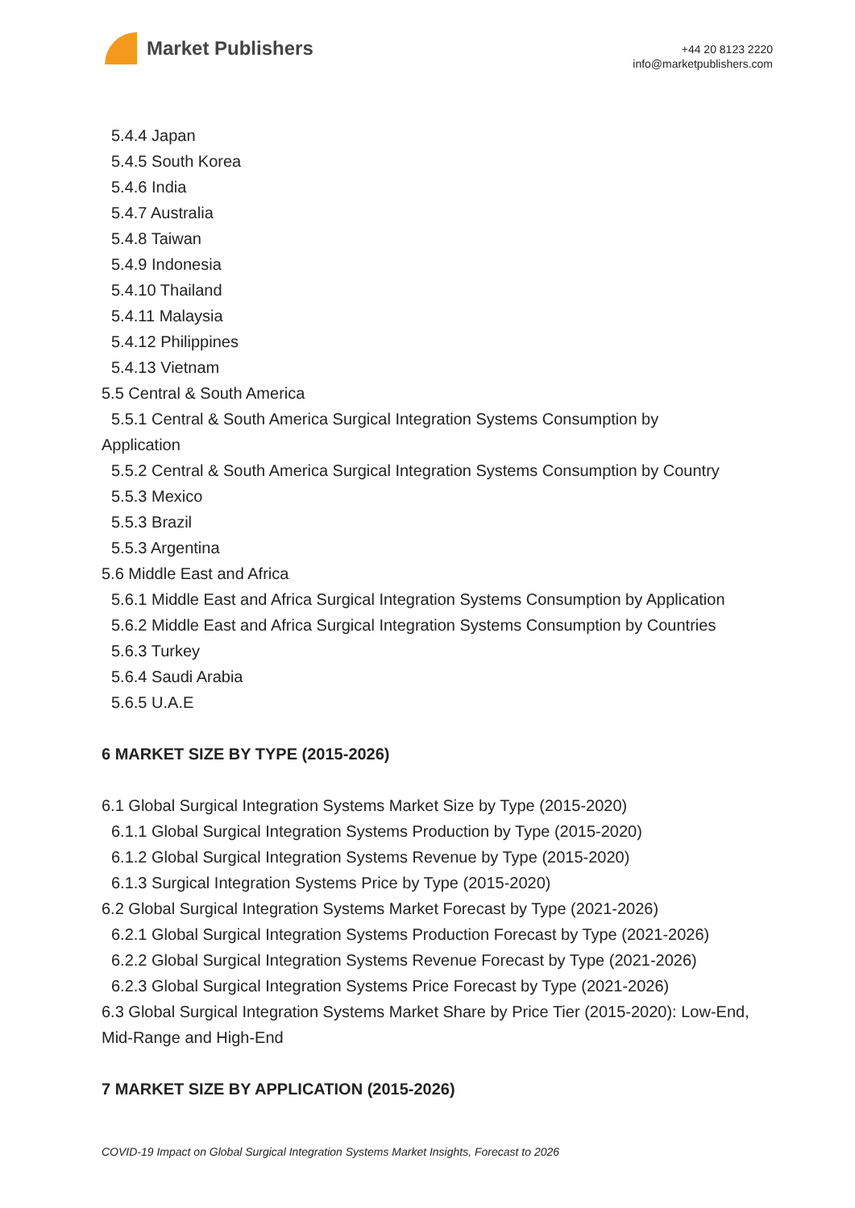Market Publishers
+44 20 8123 2220
info@marketpublishers.com
5.4.4 Japan
5.4.5 South Korea
5.4.6 India
5.4.7 Australia
5.4.8 Taiwan
5.4.9 Indonesia
5.4.10 Thailand
5.4.11 Malaysia
5.4.12 Philippines
5.4.13 Vietnam
5.5 Central & South America
5.5.1 Central & South America Surgical Integration Systems Consumption by
Application
5.5.2 Central & South America Surgical Integration Systems Consumption by Country
5.5.3 Mexico
5.5.3 Brazil
5.5.3 Argentina
5.6 Middle East and Africa
5.6.1 Middle East and Africa Surgical Integration Systems Consumption by Application
5.6.2 Middle East and Africa Surgical Integration Systems Consumption by Countries
5.6.3 Turkey
5.6.4 Saudi Arabia
5.6.5 U.A.E
6 MARKET SIZE BY TYPE (2015-2026)
6.1 Global Surgical Integration Systems Market Size by Type (2015-2020)
6.1.1 Global Surgical Integration Systems Production by Type (2015-2020)
6.1.2 Global Surgical Integration Systems Revenue by Type (2015-2020)
6.1.3 Surgical Integration Systems Price by Type (2015-2020)
6.2 Global Surgical Integration Systems Market Forecast by Type (2021-2026)
6.2.1 Global Surgical Integration Systems Production Forecast by Type (2021-2026)
6.2.2 Global Surgical Integration Systems Revenue Forecast by Type (2021-2026)
6.2.3 Global Surgical Integration Systems Price Forecast by Type (2021-2026)
6.3 Global Surgical Integration Systems Market Share by Price Tier (2015-2020): Low-End, Mid-Range and High-End
7 MARKET SIZE BY APPLICATION (2015-2026)
COVID-19 Impact on Global Surgical Integration Systems Market Insights, Forecast to 2026